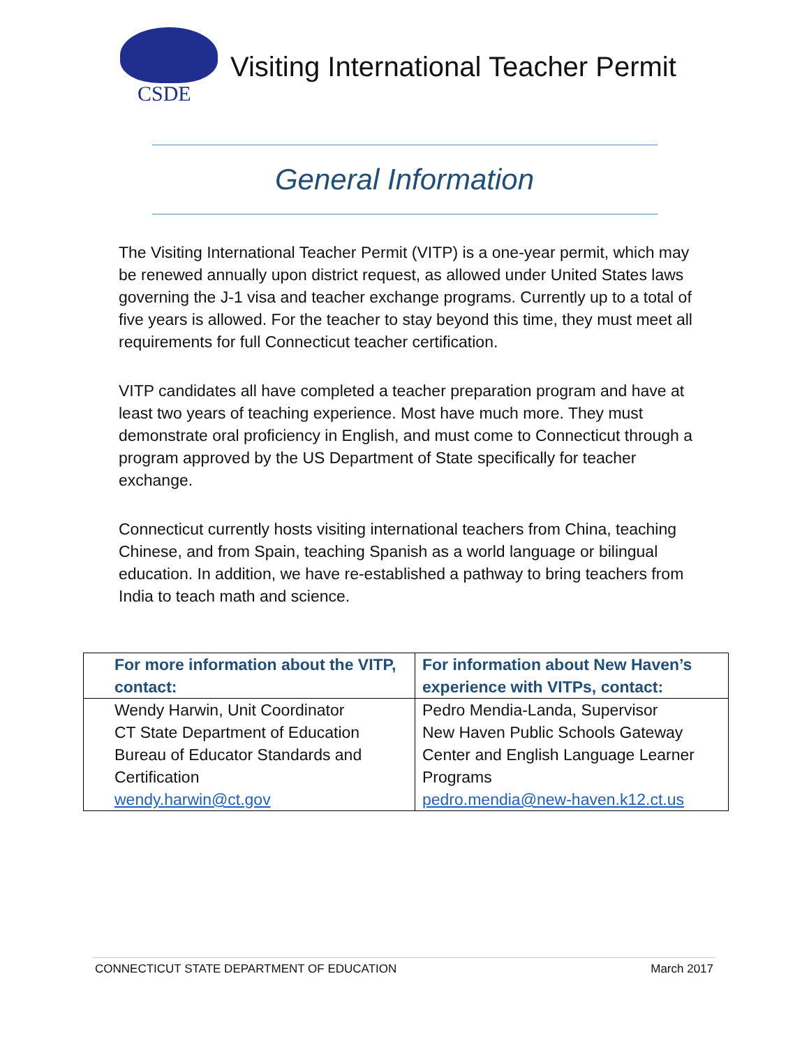CSDE
Visiting International Teacher Permit
General Information
The Visiting International Teacher Permit (VITP) is a one-year permit, which may be renewed annually upon district request, as allowed under United States laws governing the J-1 visa and teacher exchange programs. Currently up to a total of five years is allowed. For the teacher to stay beyond this time, they must meet all requirements for full Connecticut teacher certification.
VITP candidates all have completed a teacher preparation program and have at least two years of teaching experience. Most have much more. They must demonstrate oral proficiency in English, and must come to Connecticut through a program approved by the US Department of State specifically for teacher exchange.
Connecticut currently hosts visiting international teachers from China, teaching Chinese, and from Spain, teaching Spanish as a world language or bilingual education. In addition, we have re-established a pathway to bring teachers from India to teach math and science.
| For more information about the VITP, contact: | For information about New Haven’s experience with VITPs, contact: |
| --- | --- |
| Wendy Harwin, Unit Coordinator CT State Department of Education Bureau of Educator Standards and Certification wendy.harwin@ct.gov | Pedro Mendia-Landa, Supervisor New Haven Public Schools Gateway Center and English Language Learner Programs pedro.mendia@new-haven.k12.ct.us |
CONNECTICUT STATE DEPARTMENT OF EDUCATION March 2017